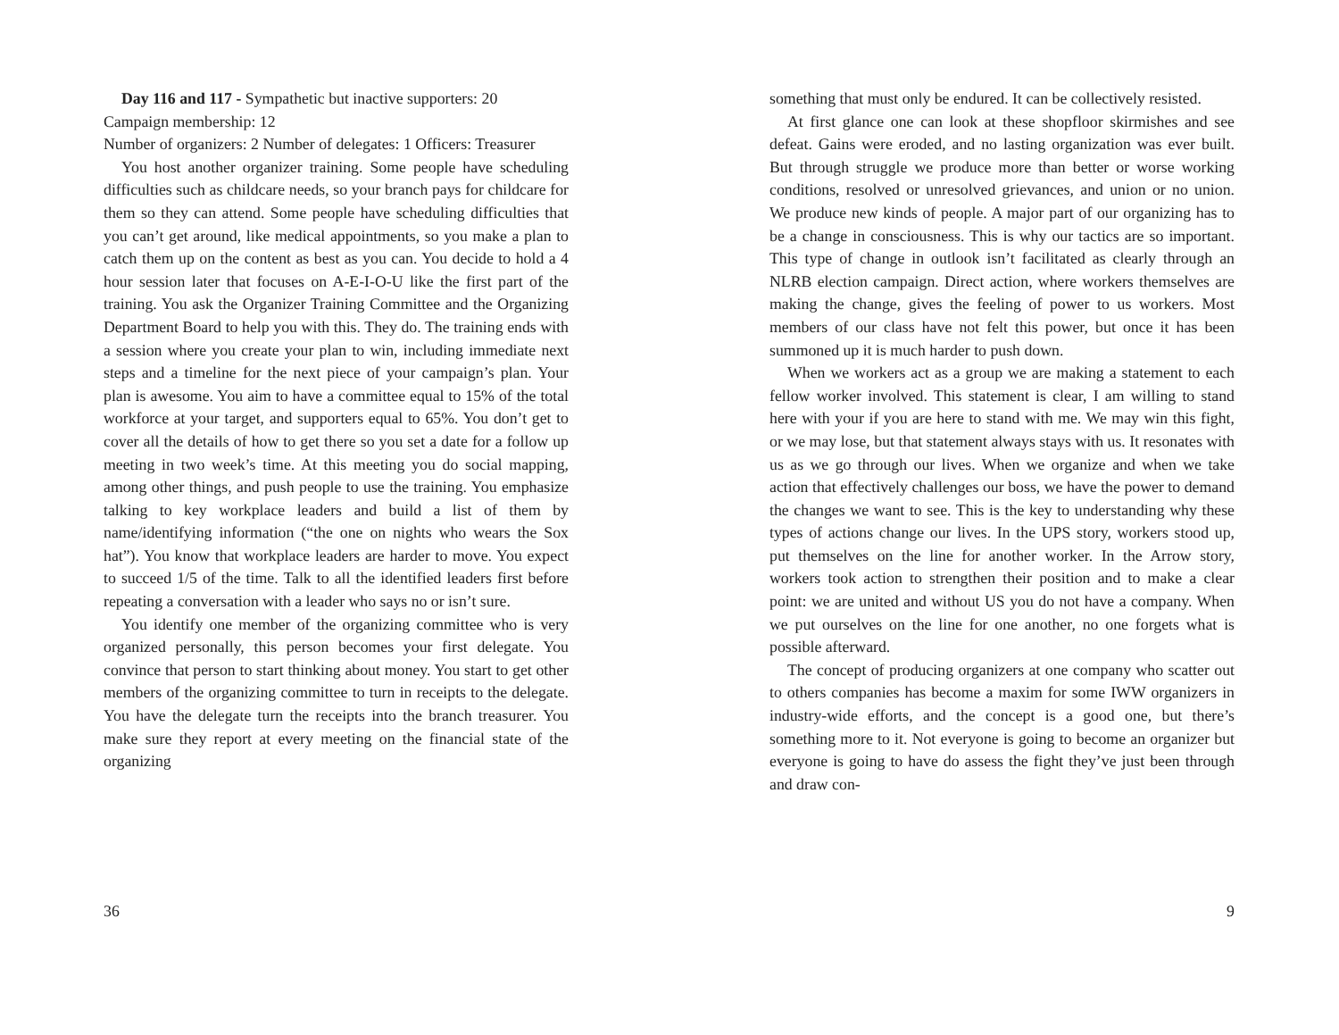Day 116 and 117 - Sympathetic but inactive supporters: 20
Campaign membership: 12
Number of organizers: 2 Number of delegates: 1 Officers: Treasurer
You host another organizer training. Some people have scheduling difficulties such as childcare needs, so your branch pays for childcare for them so they can attend. Some people have scheduling difficulties that you can’t get around, like medical appointments, so you make a plan to catch them up on the content as best as you can. You decide to hold a 4 hour session later that focuses on A-E-I-O-U like the first part of the training. You ask the Organizer Training Committee and the Organizing Department Board to help you with this. They do. The training ends with a session where you create your plan to win, including immediate next steps and a timeline for the next piece of your campaign’s plan. Your plan is awesome. You aim to have a committee equal to 15% of the total workforce at your target, and supporters equal to 65%. You don’t get to cover all the details of how to get there so you set a date for a follow up meeting in two week’s time. At this meeting you do social mapping, among other things, and push people to use the training. You emphasize talking to key workplace leaders and build a list of them by name/identifying information (“the one on nights who wears the Sox hat”). You know that workplace leaders are harder to move. You expect to succeed 1/5 of the time. Talk to all the identified leaders first before repeating a conversation with a leader who says no or isn’t sure.
You identify one member of the organizing committee who is very organized personally, this person becomes your first delegate. You convince that person to start thinking about money. You start to get other members of the organizing committee to turn in receipts to the delegate. You have the delegate turn the receipts into the branch treasurer. You make sure they report at every meeting on the financial state of the organizing
36
something that must only be endured. It can be collectively resisted.
At first glance one can look at these shopfloor skirmishes and see defeat. Gains were eroded, and no lasting organization was ever built. But through struggle we produce more than better or worse working conditions, resolved or unresolved grievances, and union or no union. We produce new kinds of people. A major part of our organizing has to be a change in consciousness. This is why our tactics are so important. This type of change in outlook isn’t facilitated as clearly through an NLRB election campaign. Direct action, where workers themselves are making the change, gives the feeling of power to us workers. Most members of our class have not felt this power, but once it has been summoned up it is much harder to push down.
When we workers act as a group we are making a statement to each fellow worker involved. This statement is clear, I am willing to stand here with your if you are here to stand with me. We may win this fight, or we may lose, but that statement always stays with us. It resonates with us as we go through our lives. When we organize and when we take action that effectively challenges our boss, we have the power to demand the changes we want to see. This is the key to understanding why these types of actions change our lives. In the UPS story, workers stood up, put themselves on the line for another worker. In the Arrow story, workers took action to strengthen their position and to make a clear point: we are united and without US you do not have a company. When we put ourselves on the line for one another, no one forgets what is possible afterward.
The concept of producing organizers at one company who scatter out to others companies has become a maxim for some IWW organizers in industry-wide efforts, and the concept is a good one, but there’s something more to it. Not everyone is going to become an organizer but everyone is going to have do assess the fight they’ve just been through and draw con-
9